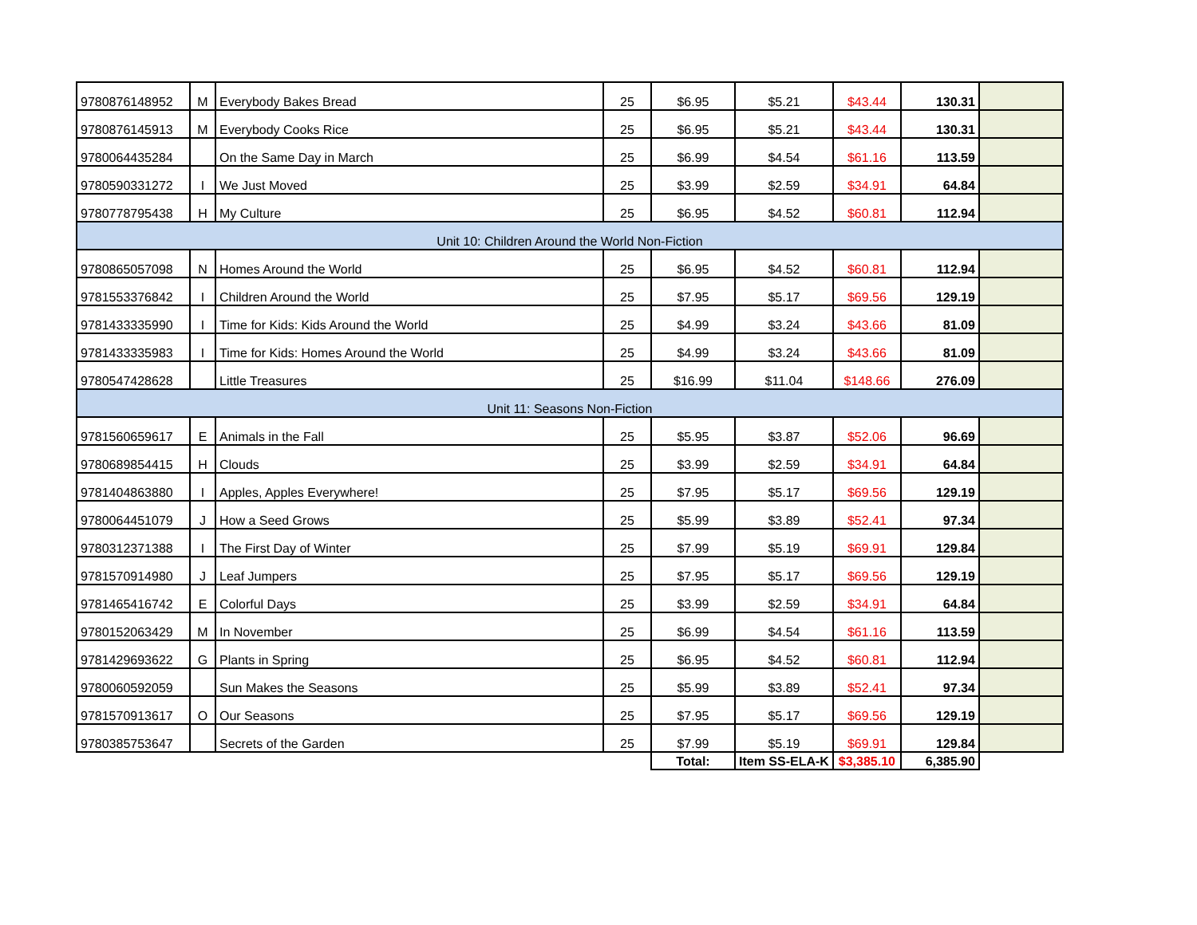| 9780876148952 | M | Everybody Bakes Bread | 25 | $6.95 | $5.21 | $43.44 | 130.31 | |
| 9780876145913 | M | Everybody Cooks Rice | 25 | $6.95 | $5.21 | $43.44 | 130.31 | |
| 9780064435284 | | On the Same Day in March | 25 | $6.99 | $4.54 | $61.16 | 113.59 | |
| 9780590331272 | I | We Just Moved | 25 | $3.99 | $2.59 | $34.91 | 64.84 | |
| 9780778795438 | H | My Culture | 25 | $6.95 | $4.52 | $60.81 | 112.94 | |
| Unit 10: Children Around the World Non-Fiction | | | | | | | | |
| 9780865057098 | N | Homes Around the World | 25 | $6.95 | $4.52 | $60.81 | 112.94 | |
| 9781553376842 | I | Children Around the World | 25 | $7.95 | $5.17 | $69.56 | 129.19 | |
| 9781433335990 | I | Time for Kids: Kids Around the World | 25 | $4.99 | $3.24 | $43.66 | 81.09 | |
| 9781433335983 | I | Time for Kids: Homes Around the World | 25 | $4.99 | $3.24 | $43.66 | 81.09 | |
| 9780547428628 | | Little Treasures | 25 | $16.99 | $11.04 | $148.66 | 276.09 | |
| Unit 11: Seasons Non-Fiction | | | | | | | | |
| 9781560659617 | E | Animals in the Fall | 25 | $5.95 | $3.87 | $52.06 | 96.69 | |
| 9780689854415 | H | Clouds | 25 | $3.99 | $2.59 | $34.91 | 64.84 | |
| 9781404863880 | I | Apples, Apples Everywhere! | 25 | $7.95 | $5.17 | $69.56 | 129.19 | |
| 9780064451079 | J | How a Seed Grows | 25 | $5.99 | $3.89 | $52.41 | 97.34 | |
| 9780312371388 | I | The First Day of Winter | 25 | $7.99 | $5.19 | $69.91 | 129.84 | |
| 9781570914980 | J | Leaf Jumpers | 25 | $7.95 | $5.17 | $69.56 | 129.19 | |
| 9781465416742 | E | Colorful Days | 25 | $3.99 | $2.59 | $34.91 | 64.84 | |
| 9780152063429 | M | In November | 25 | $6.99 | $4.54 | $61.16 | 113.59 | |
| 9781429693622 | G | Plants in Spring | 25 | $6.95 | $4.52 | $60.81 | 112.94 | |
| 9780060592059 | | Sun Makes the Seasons | 25 | $5.99 | $3.89 | $52.41 | 97.34 | |
| 9781570913617 | O | Our Seasons | 25 | $7.95 | $5.17 | $69.56 | 129.19 | |
| 9780385753647 | | Secrets of the Garden | 25 | $7.99 | $5.19 | $69.91 | 129.84 | |
| | | | | Total: | Item SS-ELA-K | $3,385.10 | 6,385.90 | |